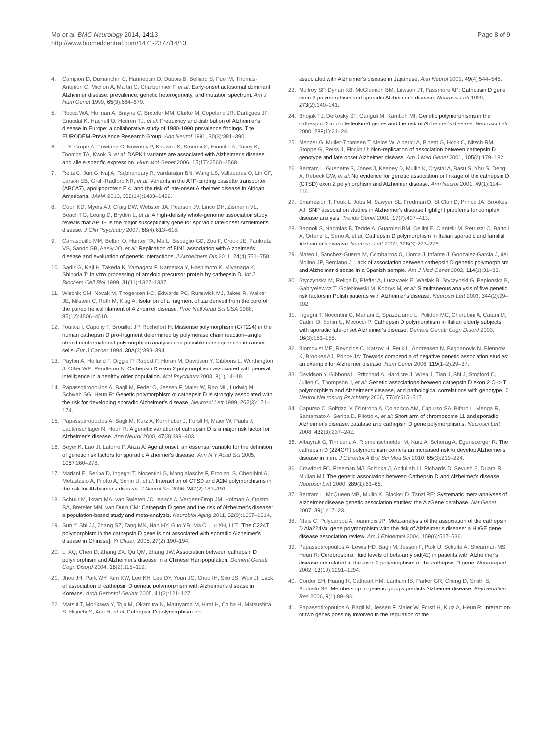Mo et al. BMC Neurology 2014, 14:13
http://www.biomedcentral.com/1471-2377/14/13
Page 8 of 9
4. Campion D, Dumanchin C, Hannequin D, Dubois B, Belliard S, Puel M, Thomas-Anterion C, Michon A, Martin C, Charbonnier F, et al: Early-onset autosomal dominant Alzheimer disease: prevalence, genetic heterogeneity, and mutation spectrum. Am J Hum Genet 1999, 65(3):664–670.
5. Rocca WA, Hofman A, Brayne C, Breteler MM, Clarke M, Copeland JR, Dartigues JF, Engedal K, Hagnell O, Heeren TJ, et al: Frequency and distribution of Alzheimer's disease in Europe: a collaborative study of 1980-1990 prevalence findings. The EURODEM-Prevalence Research Group. Ann Neurol 1991, 30(3):381–390.
6. Li Y, Grupe A, Rowland C, Nowotny P, Kauwe JS, Smemo S, Hinrichs A, Tacey K, Toombs TA, Kwok S, et al: DAPK1 variants are associated with Alzheimer's disease and allele-specific expression. Hum Mol Genet 2006, 15(17):2560–2568.
7. Reitz C, Jun G, Naj A, Rajbhandary R, Vardarajan BN, Wang LS, Valladares O, Lin CF, Larson EB, Graff-Radford NR, et al: Variants in the ATP-binding cassette transporter (ABCA7), apolipoprotein E 4, and the risk of late-onset Alzheimer disease in African Americans. JAMA 2013, 309(14):1483–1492.
8. Coon KD, Myers AJ, Craig DW, Webster JA, Pearson JV, Lince DH, Zismann VL, Beach TG, Leung D, Bryden L, et al: A high-density whole-genome association study reveals that APOE is the major susceptibility gene for sporadic late-onset Alzheimer's disease. J Clin Psychiatry 2007, 68(4):613–618.
9. Carrasquillo MM, Belbin O, Hunter TA, Ma L, Bisceglio GD, Zou F, Crook JE, Pankratz VS, Sando SB, Aasly JO, et al: Replication of BIN1 association with Alzheimer's disease and evaluation of genetic interactions. J Alzheimers Dis 2011, 24(4):751–758.
10. Sadik G, Kaji H, Takeda K, Yamagata F, Kameoka Y, Hashimoto K, Miyanaga K, Shinoda T: In vitro processing of amyloid precursor protein by cathepsin D. Int J Biochem Cell Biol 1999, 31(11):1327–1337.
11. Wischik CM, Novak M, Thogersen HC, Edwards PC, Runswick MJ, Jakes R, Walker JE, Milstein C, Roth M, Klug A: Isolation of a fragment of tau derived from the core of the paired helical filament of Alzheimer disease. Proc Natl Acad Sci USA 1988, 85(12):4506–4510.
12. Touitou I, Capony F, Brouillet JP, Rochefort H: Missense polymorphism (C/T224) in the human cathepsin D pro-fragment determined by polymerase chain reaction–single strand conformational polymorphism analysis and possible consequences in cancer cells. Eur J Cancer 1994, 30A(3):390–394.
13. Payton A, Holland F, Diggle P, Rabbitt P, Horan M, Davidson Y, Gibbons L, Worthington J, Ollier WE, Pendleton N: Cathepsin D exon 2 polymorphism associated with general intelligence in a healthy older population. Mol Psychiatry 2003, 8(1):14–18.
14. Papassotiropoulos A, Bagli M, Feder O, Jessen F, Maier W, Rao ML, Ludwig M, Schwab SG, Heun R: Genetic polymorphism of cathepsin D is strongly associated with the risk for developing sporadic Alzheimer's disease. Neurosci Lett 1999, 262(3):171–174.
15. Papassotiropoulos A, Bagli M, Kurz A, Kornhuber J, Forstl H, Maier W, Pauls J, Lautenschlager N, Heun R: A genetic variation of cathepsin D is a major risk factor for Alzheimer's disease. Ann Neurol 2000, 47(3):399–403.
16. Beyer K, Lao JI, Latorre P, Ariza A: Age at onset: an essential variable for the definition of genetic risk factors for sporadic Alzheimer's disease. Ann N Y Acad Sci 2005, 1057:260–278.
17. Mariani E, Seripa D, Ingegni T, Nocentini G, Mangialasche F, Ercolani S, Cherubini A, Metastasio A, Pilotto A, Senin U, et al: Interaction of CTSD and A2M polymorphisms in the risk for Alzheimer's disease. J Neurol Sci 2006, 247(2):187–191.
18. Schuur M, Ikram MA, van Swieten JC, Isaacs A, Vergeer-Drop JM, Hofman A, Oostra BA, Breteler MM, van Duijn CM: Cathepsin D gene and the risk of Alzheimer's disease: a population-based study and meta-analysis. Neurobiol Aging 2011, 32(9):1607–1614.
19. Sun Y, Shi JJ, Zhang SZ, Tang MN, Han HY, Guo YB, Ma C, Liu XH, Li T: [The C224T polymorphism in the cathepsin D gene is not associated with sporadic Alzheimer's disease in Chinese]. Yi Chuan 2005, 27(2):190–194.
20. Li XQ, Chen D, Zhang ZX, Qu QM, Zhang JW: Association between cathepsin D polymorphism and Alzheimer's disease in a Chinese Han population. Dement Geriatr Cogn Disord 2004, 18(2):115–119.
21. Jhoo JH, Park WY, Kim KW, Lee KH, Lee DY, Youn JC, Choo IH, Seo JS, Woo JI: Lack of association of cathepsin D genetic polymorphism with Alzheimer's disease in Koreans. Arch Gerontol Geriatr 2005, 41(2):121–127.
22. Matsui T, Morikawa Y, Tojo M, Okamura N, Maruyama M, Hirai H, Chiba H, Matsushita S, Higuchi S, Arai H, et al: Cathepsin D polymorphism not
associated with Alzheimer's disease in Japanese. Ann Neurol 2001, 49(4):544–545.
23. McIlroy SP, Dynan KB, McGleenon BM, Lawson JT, Passmore AP: Cathepsin D gene exon 2 polymorphism and sporadic Alzheimer's disease. Neurosci Lett 1999, 273(2):140–141.
24. Bhojak TJ, DeKosky ST, Ganguli M, Kamboh MI: Genetic polymorphisms in the cathespin D and interleukin-6 genes and the risk of Alzheimer's disease. Neurosci Lett 2000, 288(1):21–24.
25. Menzer G, Muller-Thomsen T, Meins W, Alberici A, Binetti G, Hock C, Nitsch RM, Stoppe G, Reiss J, Finckh U: Non-replication of association between cathepsin D genotype and late onset Alzheimer disease. Am J Med Genet 2001, 105(2):179–182.
26. Bertram L, Guenette S, Jones J, Keeney D, Mullin K, Crystal A, Basu S, Yhu S, Deng A, Rebeck GW, et al: No evidence for genetic association or linkage of the cathepsin D (CTSD) exon 2 polymorphism and Alzheimer disease. Ann Neurol 2001, 49(1):114–116.
27. Emahazion T, Feuk L, Jobs M, Sawyer SL, Fredman D, St Clair D, Prince JA, Brookes AJ: SNP association studies in Alzheimer's disease highlight problems for complex disease analysis. Trends Genet 2001, 17(7):407–413.
28. Bagnoli S, Nacmias B, Tedde A, Guarnieri BM, Cellini E, Ciantelli M, Petruzzi C, Bartoli A, Ortenzi L, Serio A, et al: Cathepsin D polymorphism in Italian sporadic and familial Alzheimer's disease. Neurosci Lett 2002, 328(3):273–276.
29. Mateo I, Sanchez-Guerra M, Combarros O, Llorca J, Infante J, Gonzalez-Garcia J, del Molino JP, Berciano J: Lack of association between cathepsin D genetic polymorphism and Alzheimer disease in a Spanish sample. Am J Med Genet 2002, 114(1):31–33.
30. Styczynska M, Religa D, Pfeffer A, Luczywek E, Wasiak B, Styczynski G, Peplonska B, Gabryelewicz T, Golebiowski M, Kobrys M, et al: Simultaneous analysis of five genetic risk factors in Polish patients with Alzheimer's disease. Neurosci Lett 2003, 344(2):99–102.
31. Ingegni T, Nocentini G, Mariani E, Spazzafumo L, Polidori MC, Cherubini A, Catani M, Cadini D, Senin U, Mecocci P: Cathepsin D polymorphism in Italian elderly subjects with sporadic late-onset Alzheimer's disease. Dement Geriatr Cogn Disord 2003, 16(3):151–155.
32. Blomqvist ME, Reynolds C, Katzov H, Feuk L, Andreasen N, Bogdanovic N, Blennow K, Brookes AJ, Prince JA: Towards compendia of negative genetic association studies: an example for Alzheimer disease. Hum Genet 2006, 119(1–2):29–37.
33. Davidson Y, Gibbons L, Pritchard A, Hardicre J, Wren J, Tian J, Shi J, Stopford C, Julien C, Thompson J, et al: Genetic associations between cathepsin D exon 2 C–> T polymorphism and Alzheimer's disease, and pathological correlations with genotype. J Neurol Neurosurg Psychiatry 2006, 77(4):515–517.
34. Capurso C, Solfrizzi V, D'Introno A, Colacicco AM, Capurso SA, Bifaro L, Menga R, Santamato A, Seripa D, Pilotto A, et al: Short arm of chromosome 11 and sporadic Alzheimer's disease: catalase and cathepsin D gene polymorphisms. Neurosci Lett 2008, 432(3):237–242.
35. Albayrak O, Tirniceriu A, Riemenschneider M, Kurz A, Scherag A, Egensperger R: The cathepsin D (224C/T) polymorphism confers an increased risk to develop Alzheimer's disease in men. J Gerontol A Biol Sci Med Sci 2010, 65(3):219–224.
36. Crawford FC, Freeman MJ, Schinka J, Abdullah LI, Richards D, Sevush S, Duara R, Mullan MJ: The genetic association between Cathepsin D and Alzheimer's disease. Neurosci Lett 2000, 289(1):61–65.
37. Bertram L, McQueen MB, Mullin K, Blacker D, Tanzi RE: Systematic meta-analyses of Alzheimer disease genetic association studies: the AlzGene database. Nat Genet 2007, 39(1):17–23.
38. Ntais C, Polycarpou A, Ioannidis JP: Meta-analysis of the association of the cathepsin D Ala224Val gene polymorphism with the risk of Alzheimer's disease: a HuGE gene-disease association review. Am J Epidemiol 2004, 159(6):527–536.
39. Papassotiropoulos A, Lewis HD, Bagli M, Jessen F, Ptok U, Schulte A, Shearman MS, Heun R: Cerebrospinal fluid levels of beta-amyloid(42) in patients with Alzheimer's disease are related to the exon 2 polymorphism of the cathepsin D gene. Neuroreport 2002, 13(10):1291–1294.
40. Corder EH, Huang R, Cathcart HM, Lanham IS, Parker GR, Cheng D, Smith S, Poduslo SE: Membership in genetic groups predicts Alzheimer disease. Rejuvenation Res 2006, 9(1):89–93.
41. Papassotiropoulos A, Bagli M, Jessen F, Maier W, Forstl H, Kurz A, Heun R: Interaction of two genes possibly involved in the regulation of the